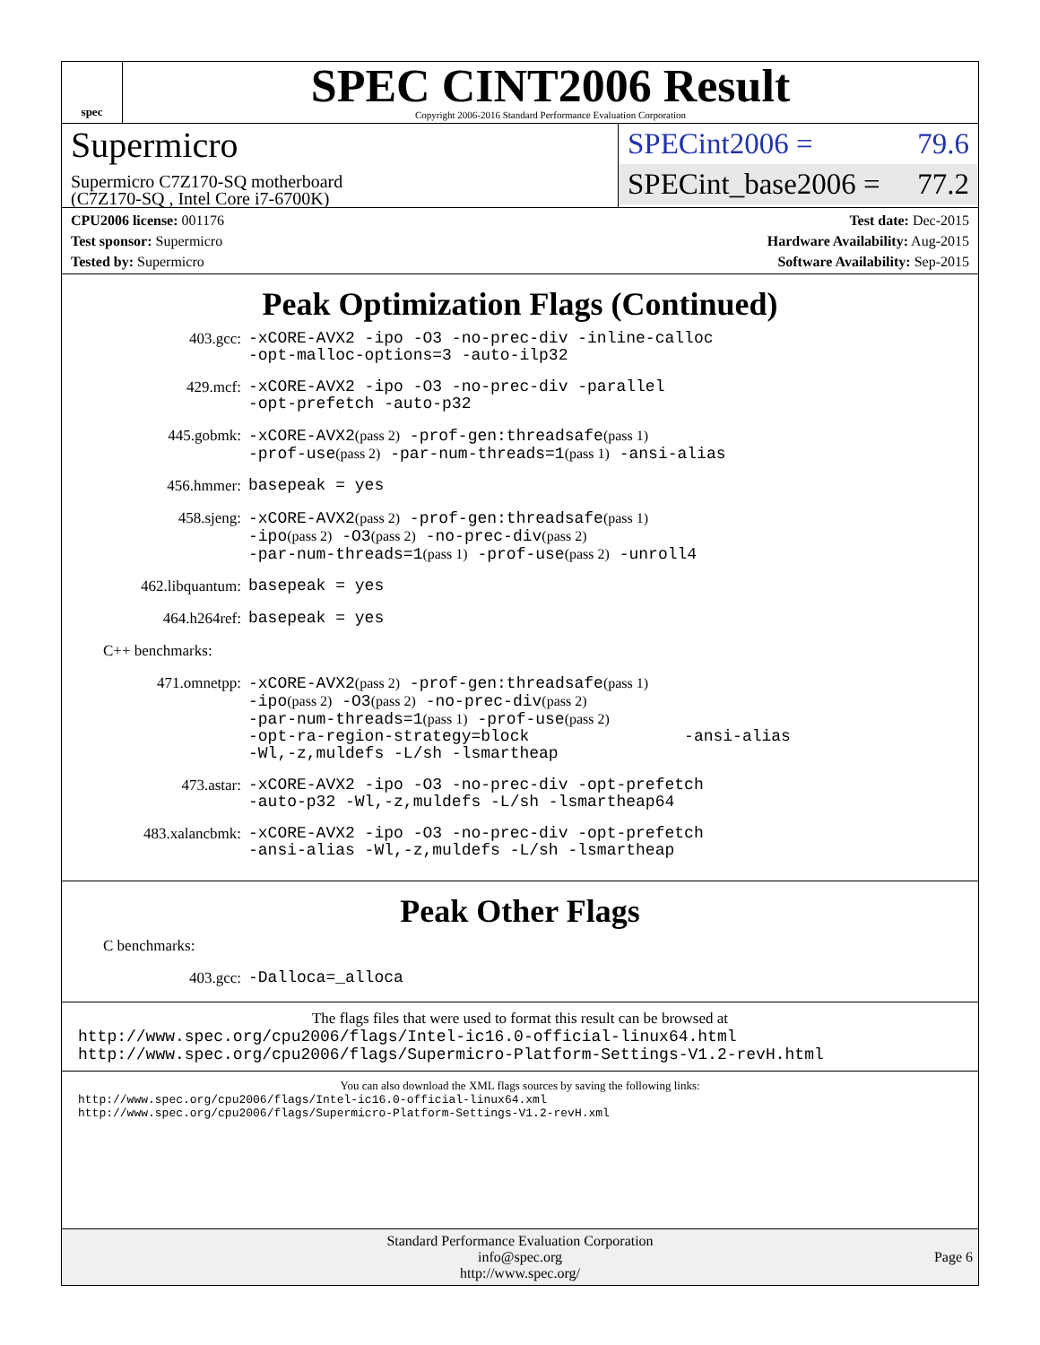spec
SPEC CINT2006 Result
Copyright 2006-2016 Standard Performance Evaluation Corporation
Supermicro
Supermicro C7Z170-SQ motherboard
(C7Z170-SQ , Intel Core i7-6700K)
SPECint2006 = 79.6
SPECint_base2006 = 77.2
CPU2006 license: 001176
Test sponsor: Supermicro
Tested by: Supermicro
Test date: Dec-2015
Hardware Availability: Aug-2015
Software Availability: Sep-2015
Peak Optimization Flags (Continued)
403.gcc:
-xCORE-AVX2 -ipo -O3 -no-prec-div -inline-calloc
-opt-malloc-options=3 -auto-ilp32
429.mcf:
-xCORE-AVX2 -ipo -O3 -no-prec-div -parallel
-opt-prefetch -auto-p32
445.gobmk:
-xCORE-AVX2(pass 2) -prof-gen:threadsafe(pass 1)
-prof-use(pass 2) -par-num-threads=1(pass 1) -ansi-alias
456.hmmer:
basepeak = yes
458.sjeng:
-xCORE-AVX2(pass 2) -prof-gen:threadsafe(pass 1)
-ipo(pass 2) -O3(pass 2) -no-prec-div(pass 2)
-par-num-threads=1(pass 1) -prof-use(pass 2) -unroll4
462.libquantum:
basepeak = yes
464.h264ref:
basepeak = yes
C++ benchmarks:
471.omnetpp:
-xCORE-AVX2(pass 2) -prof-gen:threadsafe(pass 1)
-ipo(pass 2) -O3(pass 2) -no-prec-div(pass 2)
-par-num-threads=1(pass 1) -prof-use(pass 2)
-opt-ra-region-strategy=block -ansi-alias
-Wl,-z,muldefs -L/sh -lsmartheap
473.astar:
-xCORE-AVX2 -ipo -O3 -no-prec-div -opt-prefetch
-auto-p32 -Wl,-z,muldefs -L/sh -lsmartheap64
483.xalancbmk:
-xCORE-AVX2 -ipo -O3 -no-prec-div -opt-prefetch
-ansi-alias -Wl,-z,muldefs -L/sh -lsmartheap
Peak Other Flags
C benchmarks:
403.gcc:
-Dalloca=_alloca
The flags files that were used to format this result can be browsed at
http://www.spec.org/cpu2006/flags/Intel-ic16.0-official-linux64.html
http://www.spec.org/cpu2006/flags/Supermicro-Platform-Settings-V1.2-revH.html
You can also download the XML flags sources by saving the following links:
http://www.spec.org/cpu2006/flags/Intel-ic16.0-official-linux64.xml
http://www.spec.org/cpu2006/flags/Supermicro-Platform-Settings-V1.2-revH.xml
Standard Performance Evaluation Corporation
info@spec.org
http://www.spec.org/
Page 6